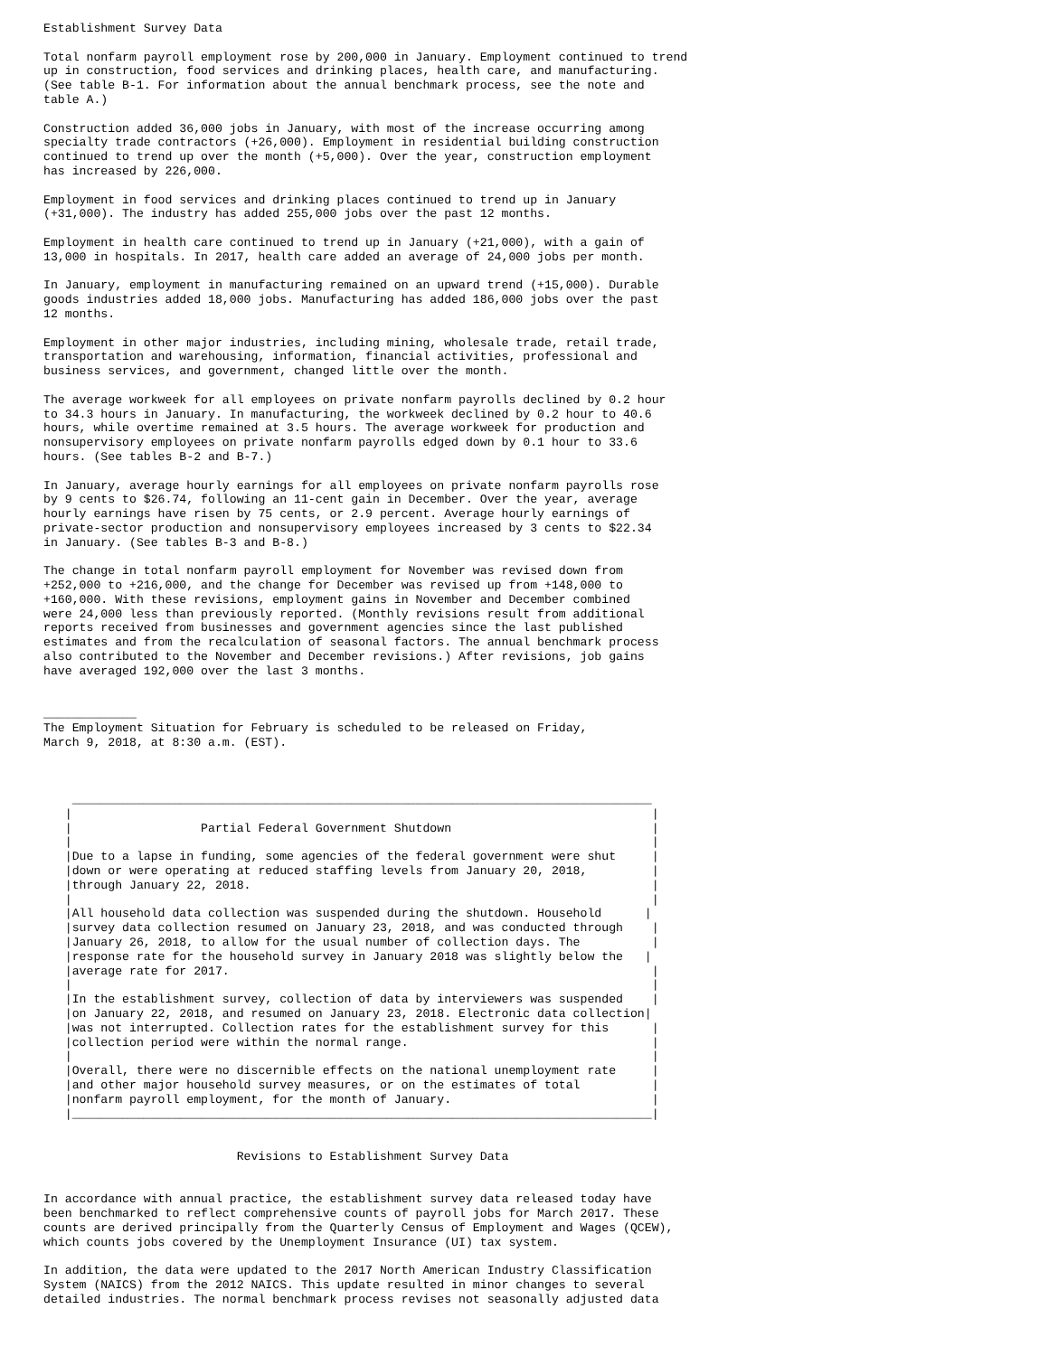Establishment Survey Data

Total nonfarm payroll employment rose by 200,000 in January. Employment continued to trend
up in construction, food services and drinking places, health care, and manufacturing.
(See table B-1. For information about the annual benchmark process, see the note and
table A.)

Construction added 36,000 jobs in January, with most of the increase occurring among
specialty trade contractors (+26,000). Employment in residential building construction
continued to trend up over the month (+5,000). Over the year, construction employment
has increased by 226,000.

Employment in food services and drinking places continued to trend up in January
(+31,000). The industry has added 255,000 jobs over the past 12 months.

Employment in health care continued to trend up in January (+21,000), with a gain of
13,000 in hospitals. In 2017, health care added an average of 24,000 jobs per month.

In January, employment in manufacturing remained on an upward trend (+15,000). Durable
goods industries added 18,000 jobs. Manufacturing has added 186,000 jobs over the past
12 months.

Employment in other major industries, including mining, wholesale trade, retail trade,
transportation and warehousing, information, financial activities, professional and
business services, and government, changed little over the month.

The average workweek for all employees on private nonfarm payrolls declined by 0.2 hour
to 34.3 hours in January. In manufacturing, the workweek declined by 0.2 hour to 40.6
hours, while overtime remained at 3.5 hours. The average workweek for production and
nonsupervisory employees on private nonfarm payrolls edged down by 0.1 hour to 33.6
hours. (See tables B-2 and B-7.)

In January, average hourly earnings for all employees on private nonfarm payrolls rose
by 9 cents to $26.74, following an 11-cent gain in December. Over the year, average
hourly earnings have risen by 75 cents, or 2.9 percent. Average hourly earnings of
private-sector production and nonsupervisory employees increased by 3 cents to $22.34
in January. (See tables B-3 and B-8.)

The change in total nonfarm payroll employment for November was revised down from
+252,000 to +216,000, and the change for December was revised up from +148,000 to
+160,000. With these revisions, employment gains in November and December combined
were 24,000 less than previously reported. (Monthly revisions result from additional
reports received from businesses and government agencies since the last published
estimates and from the recalculation of seasonal factors. The annual benchmark process
also contributed to the November and December revisions.) After revisions, job gains
have averaged 192,000 over the last 3 months.


_____________
The Employment Situation for February is scheduled to be released on Friday,
March 9, 2018, at 8:30 a.m. (EST).



    _________________________________________________________________________________
   |                                                                                 |
   |                  Partial Federal Government Shutdown                            |
   |                                                                                 |
   |Due to a lapse in funding, some agencies of the federal government were shut     |
   |down or were operating at reduced staffing levels from January 20, 2018,         |
   |through January 22, 2018.                                                        |
   |                                                                                 |
   |All household data collection was suspended during the shutdown. Household      |
   |survey data collection resumed on January 23, 2018, and was conducted through    |
   |January 26, 2018, to allow for the usual number of collection days. The          |
   |response rate for the household survey in January 2018 was slightly below the   |
   |average rate for 2017.                                                           |
   |                                                                                 |
   |In the establishment survey, collection of data by interviewers was suspended    |
   |on January 22, 2018, and resumed on January 23, 2018. Electronic data collection|
   |was not interrupted. Collection rates for the establishment survey for this      |
   |collection period were within the normal range.                                  |
   |                                                                                 |
   |Overall, there were no discernible effects on the national unemployment rate     |
   |and other major household survey measures, or on the estimates of total          |
   |nonfarm payroll employment, for the month of January.                            |
   |_________________________________________________________________________________|


                           Revisions to Establishment Survey Data


In accordance with annual practice, the establishment survey data released today have
been benchmarked to reflect comprehensive counts of payroll jobs for March 2017. These
counts are derived principally from the Quarterly Census of Employment and Wages (QCEW),
which counts jobs covered by the Unemployment Insurance (UI) tax system.

In addition, the data were updated to the 2017 North American Industry Classification
System (NAICS) from the 2012 NAICS. This update resulted in minor changes to several
detailed industries. The normal benchmark process revises not seasonally adjusted data